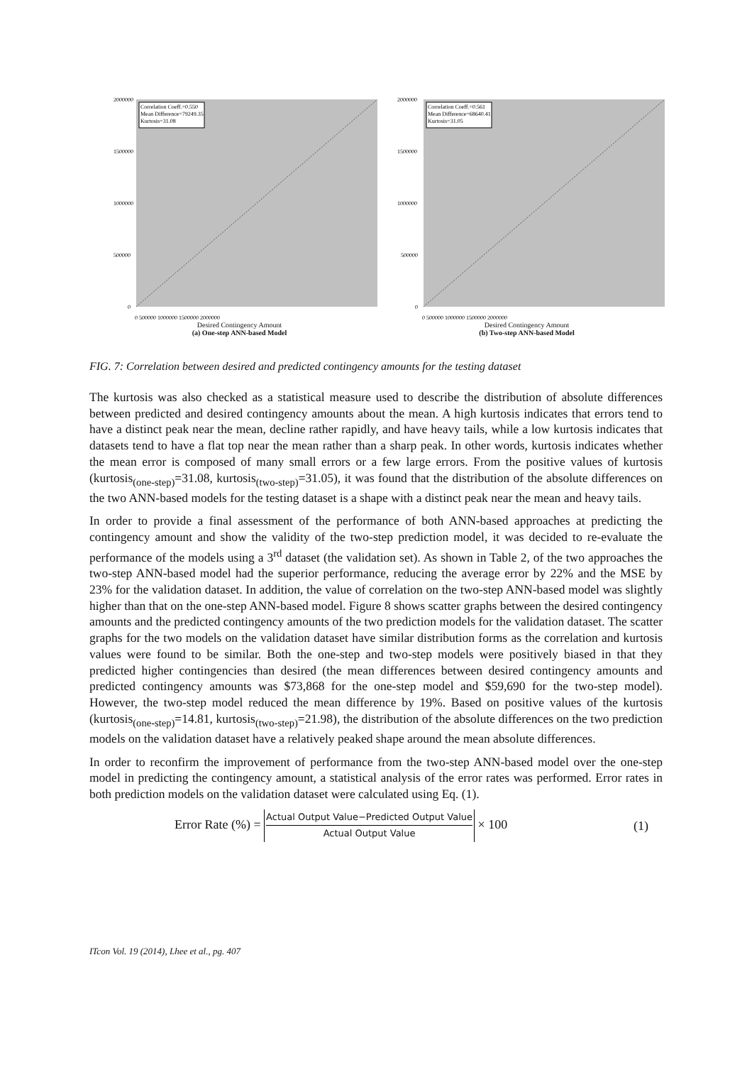Correlation Coeff.=0.550
Mean Difference=79249.35
Kurtosis=31.08
2000000
1500000
1000000
500000
0
0 500000 1000000 1500000 2000000
Desired Contingency Amount
(a) One-step ANN-based Model
Correlation Coeff.=0.561
Mean Difference=68640.41
Kurtosis=31.05
2000000
1500000
1000000
500000
0
0 500000 1000000 1500000 2000000
Desired Contingency Amount
(b) Two-step ANN-based Model
FIG. 7: Correlation between desired and predicted contingency amounts for the testing dataset
The kurtosis was also checked as a statistical measure used to describe the distribution of absolute differences between predicted and desired contingency amounts about the mean. A high kurtosis indicates that errors tend to have a distinct peak near the mean, decline rather rapidly, and have heavy tails, while a low kurtosis indicates that datasets tend to have a flat top near the mean rather than a sharp peak. In other words, kurtosis indicates whether the mean error is composed of many small errors or a few large errors. From the positive values of kurtosis (kurtosis<sub>(one-step)</sub>=31.08, kurtosis<sub>(two-step)</sub>=31.05), it was found that the distribution of the absolute differences on the two ANN-based models for the testing dataset is a shape with a distinct peak near the mean and heavy tails.
In order to provide a final assessment of the performance of both ANN-based approaches at predicting the contingency amount and show the validity of the two-step prediction model, it was decided to re-evaluate the performance of the models using a 3<sup>rd</sup> dataset (the validation set). As shown in Table 2, of the two approaches the two-step ANN-based model had the superior performance, reducing the average error by 22% and the MSE by 23% for the validation dataset. In addition, the value of correlation on the two-step ANN-based model was slightly higher than that on the one-step ANN-based model. Figure 8 shows scatter graphs between the desired contingency amounts and the predicted contingency amounts of the two prediction models for the validation dataset. The scatter graphs for the two models on the validation dataset have similar distribution forms as the correlation and kurtosis values were found to be similar. Both the one-step and two-step models were positively biased in that they predicted higher contingencies than desired (the mean differences between desired contingency amounts and predicted contingency amounts was $73,868 for the one-step model and $59,690 for the two-step model). However, the two-step model reduced the mean difference by 19%. Based on positive values of the kurtosis (kurtosis<sub>(one-step)</sub>=14.81, kurtosis<sub>(two-step)</sub>=21.98), the distribution of the absolute differences on the two prediction models on the validation dataset have a relatively peaked shape around the mean absolute differences.
In order to reconfirm the improvement of performance from the two-step ANN-based model over the one-step model in predicting the contingency amount, a statistical analysis of the error rates was performed. Error rates in both prediction models on the validation dataset were calculated using Eq. (1).
Error Rate (%) = Actual Output Value−Predicted Output Value Actual Output Value × 100
(1)
ITcon Vol. 19 (2014), Lhee et al., pg. 407